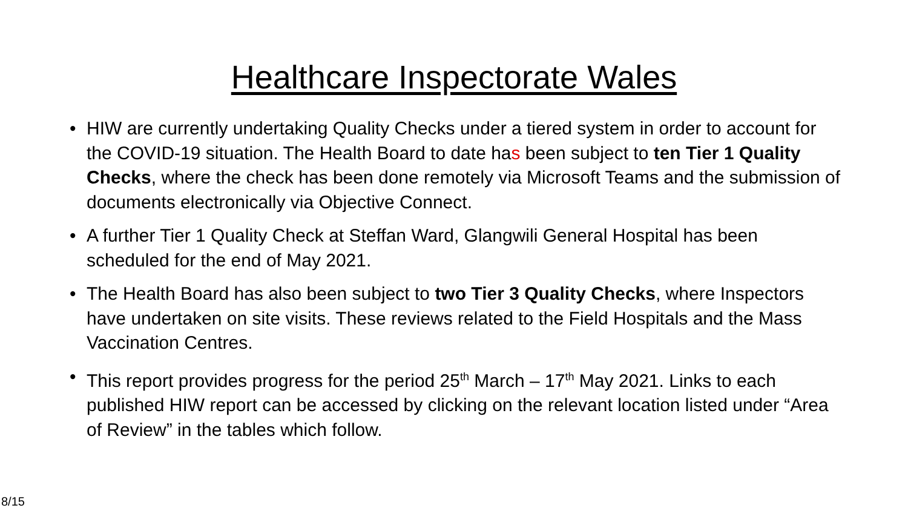Healthcare Inspectorate Wales
• HIW are currently undertaking Quality Checks under a tiered system in order to account for the COVID-19 situation. The Health Board to date has been subject to ten Tier 1 Quality Checks, where the check has been done remotely via Microsoft Teams and the submission of documents electronically via Objective Connect.
• A further Tier 1 Quality Check at Steffan Ward, Glangwili General Hospital has been scheduled for the end of May 2021.
• The Health Board has also been subject to two Tier 3 Quality Checks, where Inspectors have undertaken on site visits. These reviews related to the Field Hospitals and the Mass Vaccination Centres.
• This report provides progress for the period 25<sup>th</sup> March – 17<sup>th</sup> May 2021. Links to each published HIW report can be accessed by clicking on the relevant location listed under “Area of Review” in the tables which follow.
8/15